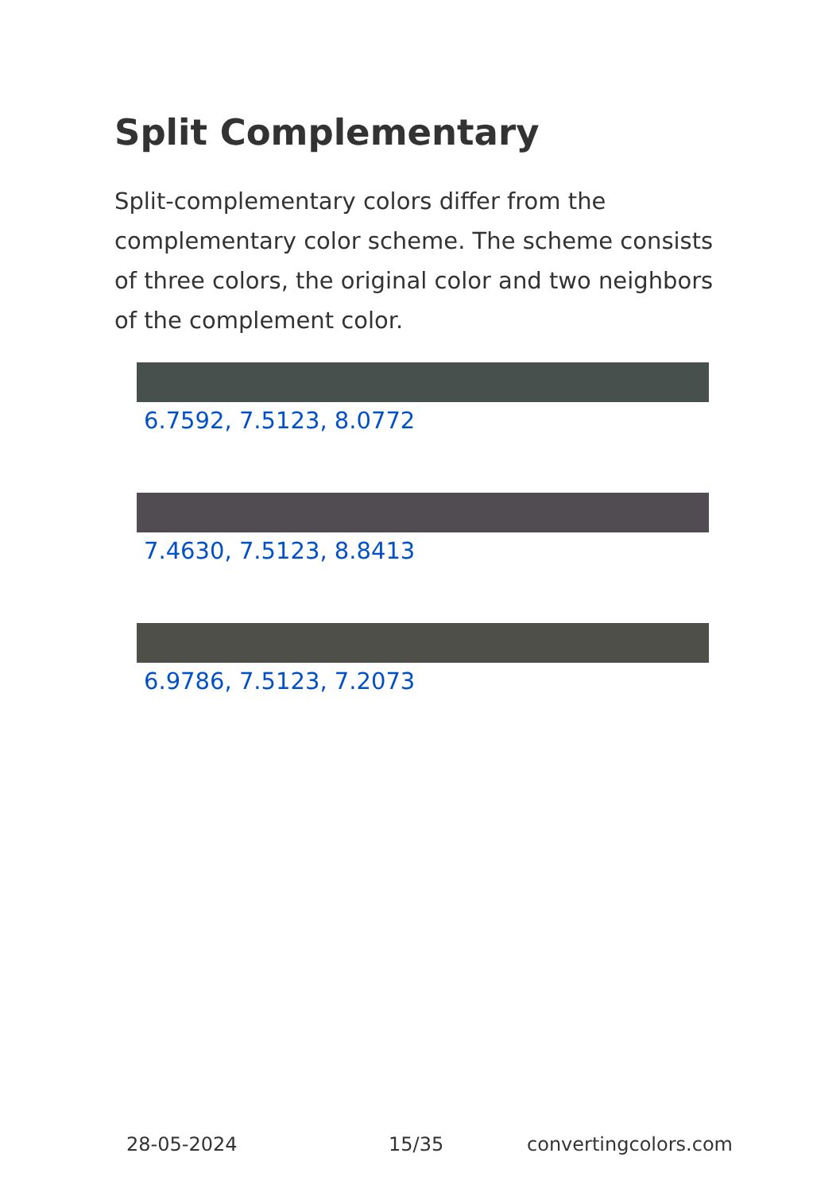Split Complementary
Split-complementary colors differ from the complementary color scheme. The scheme consists of three colors, the original color and two neighbors of the complement color.
6.7592, 7.5123, 8.0772
7.4630, 7.5123, 8.8413
6.9786, 7.5123, 7.2073
28-05-2024 15/35 convertingcolors.com